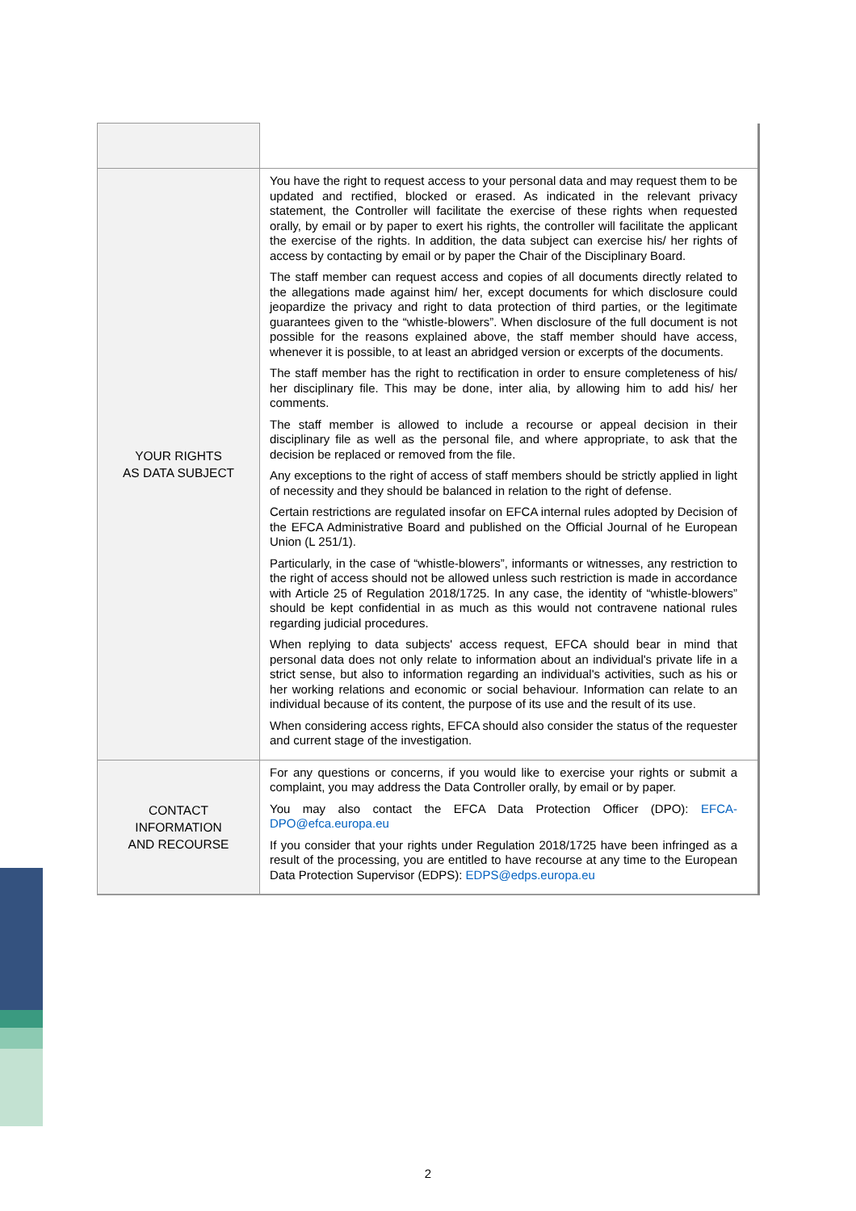| YOUR RIGHTS AS DATA SUBJECT | You have the right to request access to your personal data and may request them to be updated and rectified, blocked or erased. As indicated in the relevant privacy statement, the Controller will facilitate the exercise of these rights when requested orally, by email or by paper to exert his rights, the controller will facilitate the applicant the exercise of the rights. In addition, the data subject can exercise his/ her rights of access by contacting by email or by paper the Chair of the Disciplinary Board. The staff member can request access and copies of all documents directly related to the allegations made against him/ her, except documents for which disclosure could jeopardize the privacy and right to data protection of third parties, or the legitimate guarantees given to the “whistle-blowers”. When disclosure of the full document is not possible for the reasons explained above, the staff member should have access, whenever it is possible, to at least an abridged version or excerpts of the documents. The staff member has the right to rectification in order to ensure completeness of his/ her disciplinary file. This may be done, inter alia, by allowing him to add his/ her comments. The staff member is allowed to include a recourse or appeal decision in their disciplinary file as well as the personal file, and where appropriate, to ask that the decision be replaced or removed from the file. Any exceptions to the right of access of staff members should be strictly applied in light of necessity and they should be balanced in relation to the right of defense. Certain restrictions are regulated insofar on EFCA internal rules adopted by Decision of the EFCA Administrative Board and published on the Official Journal of he European Union (L 251/1). Particularly, in the case of “whistle-blowers”, informants or witnesses, any restriction to the right of access should not be allowed unless such restriction is made in accordance with Article 25 of Regulation 2018/1725. In any case, the identity of “whistle-blowers” should be kept confidential in as much as this would not contravene national rules regarding judicial procedures. When replying to data subjects' access request, EFCA should bear in mind that personal data does not only relate to information about an individual's private life in a strict sense, but also to information regarding an individual's activities, such as his or her working relations and economic or social behaviour. Information can relate to an individual because of its content, the purpose of its use and the result of its use. When considering access rights, EFCA should also consider the status of the requester and current stage of the investigation. |
| CONTACT INFORMATION AND RECOURSE | For any questions or concerns, if you would like to exercise your rights or submit a complaint, you may address the Data Controller orally, by email or by paper. You may also contact the EFCA Data Protection Officer (DPO): EFCA-DPO@efca.europa.eu If you consider that your rights under Regulation 2018/1725 have been infringed as a result of the processing, you are entitled to have recourse at any time to the European Data Protection Supervisor (EDPS): EDPS@edps.europa.eu |
2